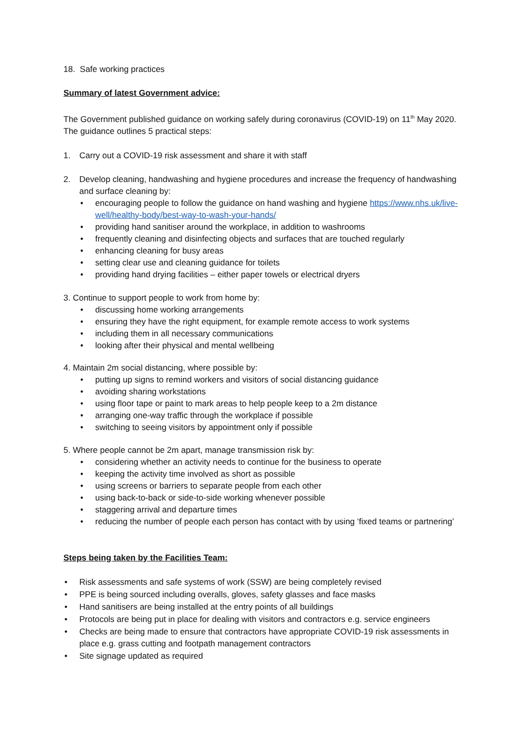18. Safe working practices
Summary of latest Government advice:
The Government published guidance on working safely during coronavirus (COVID-19) on 11<sup>th</sup> May 2020. The guidance outlines 5 practical steps:
1. Carry out a COVID-19 risk assessment and share it with staff
2. Develop cleaning, handwashing and hygiene procedures and increase the frequency of handwashing and surface cleaning by:
• encouraging people to follow the guidance on hand washing and hygiene https://www.nhs.uk/live-well/healthy-body/best-way-to-wash-your-hands/
• providing hand sanitiser around the workplace, in addition to washrooms
• frequently cleaning and disinfecting objects and surfaces that are touched regularly
• enhancing cleaning for busy areas
• setting clear use and cleaning guidance for toilets
• providing hand drying facilities – either paper towels or electrical dryers
3. Continue to support people to work from home by:
• discussing home working arrangements
• ensuring they have the right equipment, for example remote access to work systems
• including them in all necessary communications
• looking after their physical and mental wellbeing
4. Maintain 2m social distancing, where possible by:
• putting up signs to remind workers and visitors of social distancing guidance
• avoiding sharing workstations
• using floor tape or paint to mark areas to help people keep to a 2m distance
• arranging one-way traffic through the workplace if possible
• switching to seeing visitors by appointment only if possible
5. Where people cannot be 2m apart, manage transmission risk by:
• considering whether an activity needs to continue for the business to operate
• keeping the activity time involved as short as possible
• using screens or barriers to separate people from each other
• using back-to-back or side-to-side working whenever possible
• staggering arrival and departure times
• reducing the number of people each person has contact with by using ‘fixed teams or partnering’
Steps being taken by the Facilities Team:
• Risk assessments and safe systems of work (SSW) are being completely revised
• PPE is being sourced including overalls, gloves, safety glasses and face masks
• Hand sanitisers are being installed at the entry points of all buildings
• Protocols are being put in place for dealing with visitors and contractors e.g. service engineers
• Checks are being made to ensure that contractors have appropriate COVID-19 risk assessments in place e.g. grass cutting and footpath management contractors
• Site signage updated as required